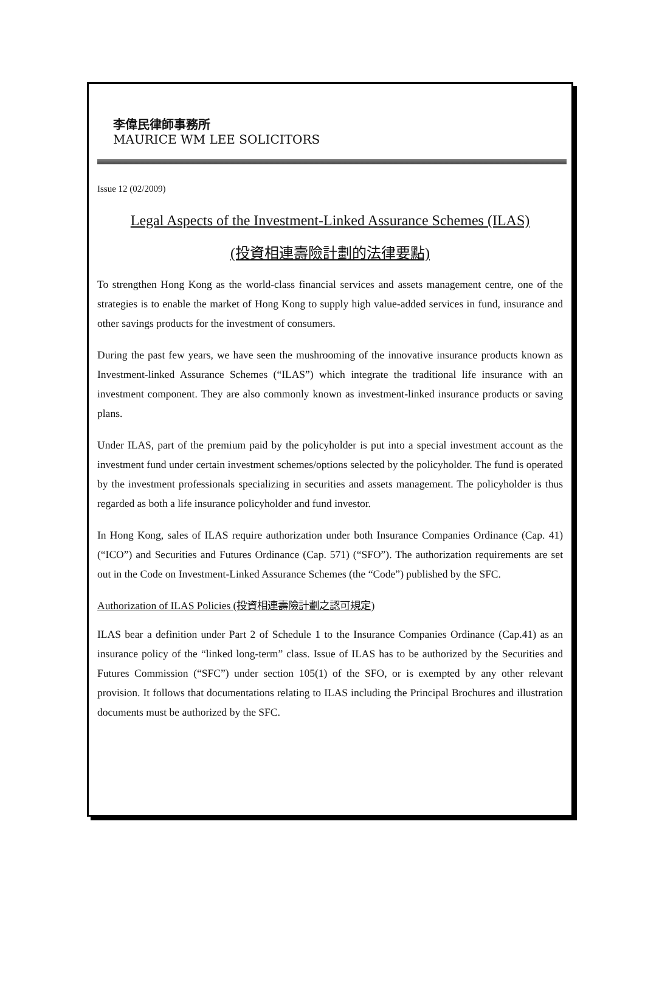李偉民律師事務所
MAURICE WM LEE SOLICITORS
Issue 12 (02/2009)
Legal Aspects of the Investment-Linked Assurance Schemes (ILAS)
(投資相連壽險計劃的法律要點)
To strengthen Hong Kong as the world-class financial services and assets management centre, one of the strategies is to enable the market of Hong Kong to supply high value-added services in fund, insurance and other savings products for the investment of consumers.
During the past few years, we have seen the mushrooming of the innovative insurance products known as Investment-linked Assurance Schemes (“ILAS”) which integrate the traditional life insurance with an investment component. They are also commonly known as investment-linked insurance products or saving plans.
Under ILAS, part of the premium paid by the policyholder is put into a special investment account as the investment fund under certain investment schemes/options selected by the policyholder. The fund is operated by the investment professionals specializing in securities and assets management. The policyholder is thus regarded as both a life insurance policyholder and fund investor.
In Hong Kong, sales of ILAS require authorization under both Insurance Companies Ordinance (Cap. 41) (“ICO”) and Securities and Futures Ordinance (Cap. 571) (“SFO”). The authorization requirements are set out in the Code on Investment-Linked Assurance Schemes (the “Code”) published by the SFC.
Authorization of ILAS Policies (投資相連壽險計劃之認可規定)
ILAS bear a definition under Part 2 of Schedule 1 to the Insurance Companies Ordinance (Cap.41) as an insurance policy of the “linked long-term” class. Issue of ILAS has to be authorized by the Securities and Futures Commission (“SFC”) under section 105(1) of the SFO, or is exempted by any other relevant provision. It follows that documentations relating to ILAS including the Principal Brochures and illustration documents must be authorized by the SFC.